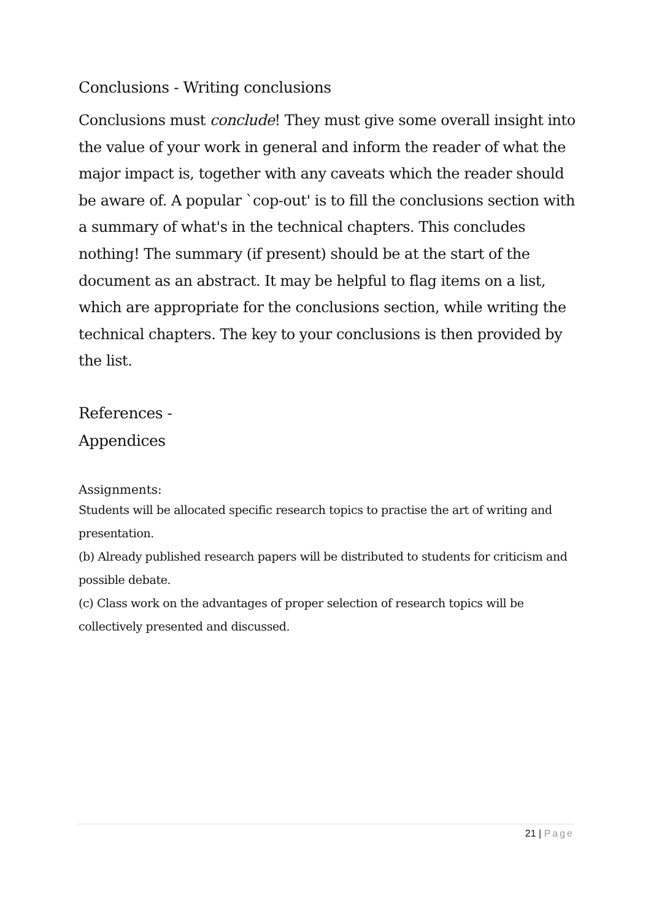Conclusions - Writing conclusions
Conclusions must conclude! They must give some overall insight into the value of your work in general and inform the reader of what the major impact is, together with any caveats which the reader should be aware of. A popular `cop-out' is to fill the conclusions section with a summary of what's in the technical chapters. This concludes nothing! The summary (if present) should be at the start of the document as an abstract. It may be helpful to flag items on a list, which are appropriate for the conclusions section, while writing the technical chapters. The key to your conclusions is then provided by the list.
References -
Appendices
Assignments:
Students will be allocated specific research topics to practise the art of writing and presentation.
(b) Already published research papers will be distributed to students for criticism and possible debate.
(c) Class work on the advantages of proper selection of research topics will be collectively presented and discussed.
21 | Page